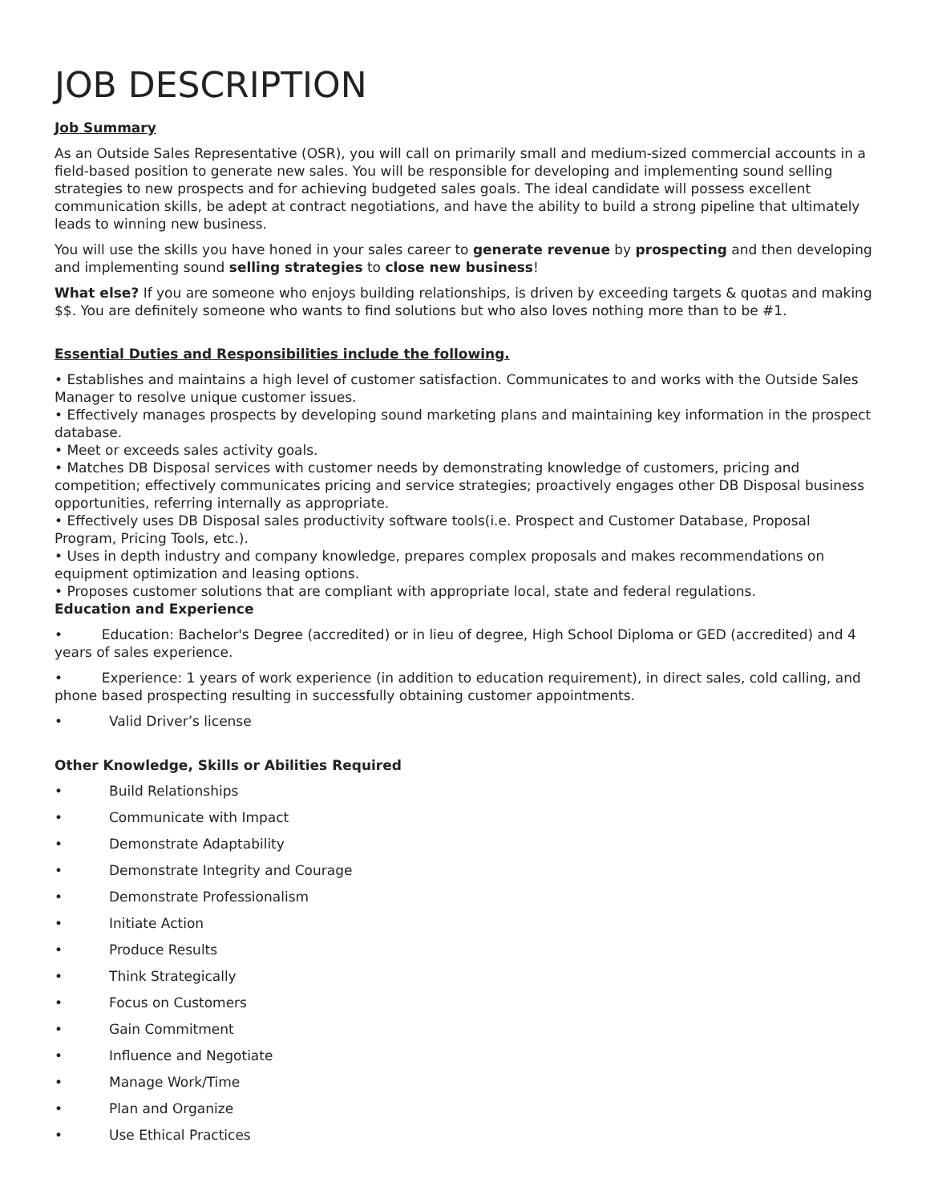JOB DESCRIPTION
Job Summary
As an Outside Sales Representative (OSR), you will call on primarily small and medium-sized commercial accounts in a field-based position to generate new sales. You will be responsible for developing and implementing sound selling strategies to new prospects and for achieving budgeted sales goals. The ideal candidate will possess excellent communication skills, be adept at contract negotiations, and have the ability to build a strong pipeline that ultimately leads to winning new business.
You will use the skills you have honed in your sales career to generate revenue by prospecting and then developing and implementing sound selling strategies to close new business!
What else? If you are someone who enjoys building relationships, is driven by exceeding targets & quotas and making $$. You are definitely someone who wants to find solutions but who also loves nothing more than to be #1.
Essential Duties and Responsibilities include the following.
• Establishes and maintains a high level of customer satisfaction. Communicates to and works with the Outside Sales Manager to resolve unique customer issues.
• Effectively manages prospects by developing sound marketing plans and maintaining key information in the prospect database.
• Meet or exceeds sales activity goals.
• Matches DB Disposal services with customer needs by demonstrating knowledge of customers, pricing and competition; effectively communicates pricing and service strategies; proactively engages other DB Disposal business opportunities, referring internally as appropriate.
• Effectively uses DB Disposal sales productivity software tools(i.e. Prospect and Customer Database, Proposal Program, Pricing Tools, etc.).
• Uses in depth industry and company knowledge, prepares complex proposals and makes recommendations on equipment optimization and leasing options.
• Proposes customer solutions that are compliant with appropriate local, state and federal regulations.
Education and Experience
• Education: Bachelor's Degree (accredited) or in lieu of degree, High School Diploma or GED (accredited) and 4 years of sales experience.
• Experience: 1 years of work experience (in addition to education requirement), in direct sales, cold calling, and phone based prospecting resulting in successfully obtaining customer appointments.
• Valid Driver’s license
Other Knowledge, Skills or Abilities Required
• Build Relationships
• Communicate with Impact
• Demonstrate Adaptability
• Demonstrate Integrity and Courage
• Demonstrate Professionalism
• Initiate Action
• Produce Results
• Think Strategically
• Focus on Customers
• Gain Commitment
• Influence and Negotiate
• Manage Work/Time
• Plan and Organize
• Use Ethical Practices